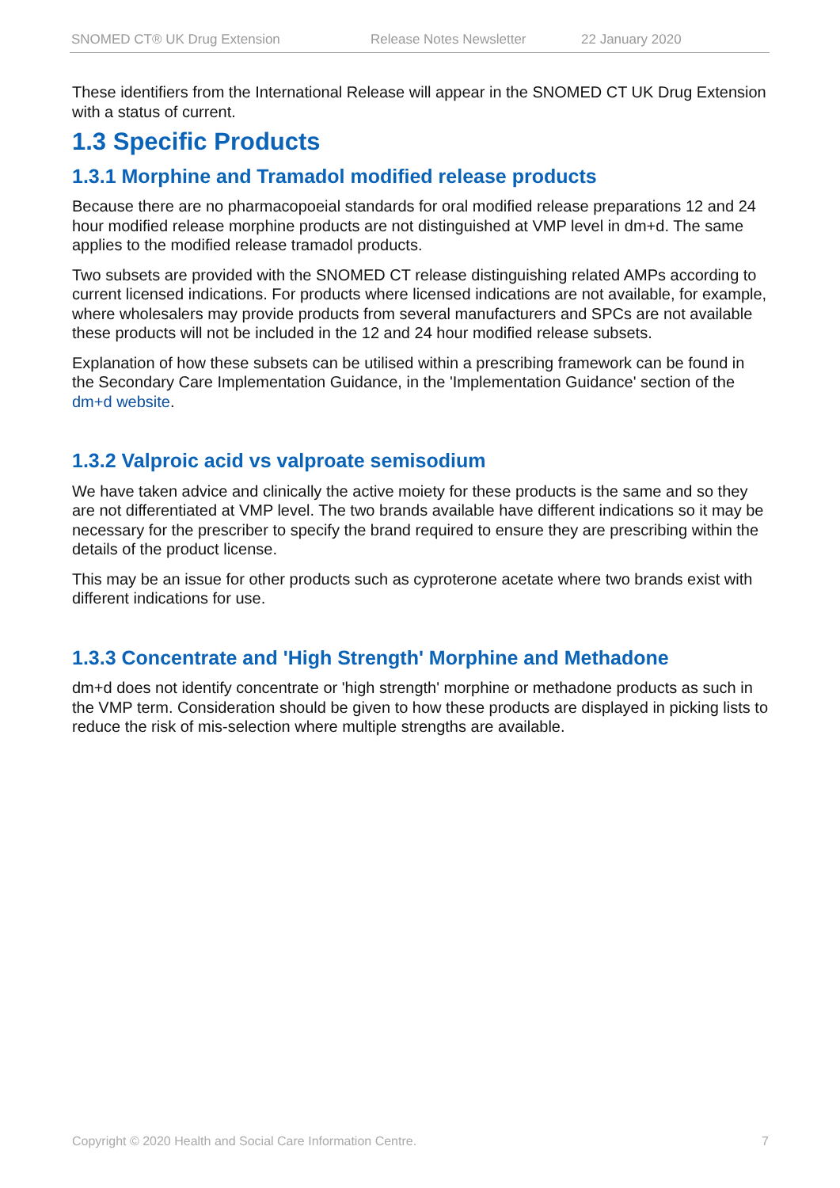SNOMED CT® UK Drug Extension Release Notes Newsletter 22 January 2020
These identifiers from the International Release will appear in the SNOMED CT UK Drug Extension with a status of current.
1.3 Specific Products
1.3.1 Morphine and Tramadol modified release products
Because there are no pharmacopoeial standards for oral modified release preparations 12 and 24 hour modified release morphine products are not distinguished at VMP level in dm+d. The same applies to the modified release tramadol products.
Two subsets are provided with the SNOMED CT release distinguishing related AMPs according to current licensed indications. For products where licensed indications are not available, for example, where wholesalers may provide products from several manufacturers and SPCs are not available these products will not be included in the 12 and 24 hour modified release subsets.
Explanation of how these subsets can be utilised within a prescribing framework can be found in the Secondary Care Implementation Guidance, in the 'Implementation Guidance' section of the dm+d website.
1.3.2 Valproic acid vs valproate semisodium
We have taken advice and clinically the active moiety for these products is the same and so they are not differentiated at VMP level. The two brands available have different indications so it may be necessary for the prescriber to specify the brand required to ensure they are prescribing within the details of the product license.
This may be an issue for other products such as cyproterone acetate where two brands exist with different indications for use.
1.3.3 Concentrate and 'High Strength' Morphine and Methadone
dm+d does not identify concentrate or 'high strength' morphine or methadone products as such in the VMP term. Consideration should be given to how these products are displayed in picking lists to reduce the risk of mis-selection where multiple strengths are available.
Copyright © 2020 Health and Social Care Information Centre. 7